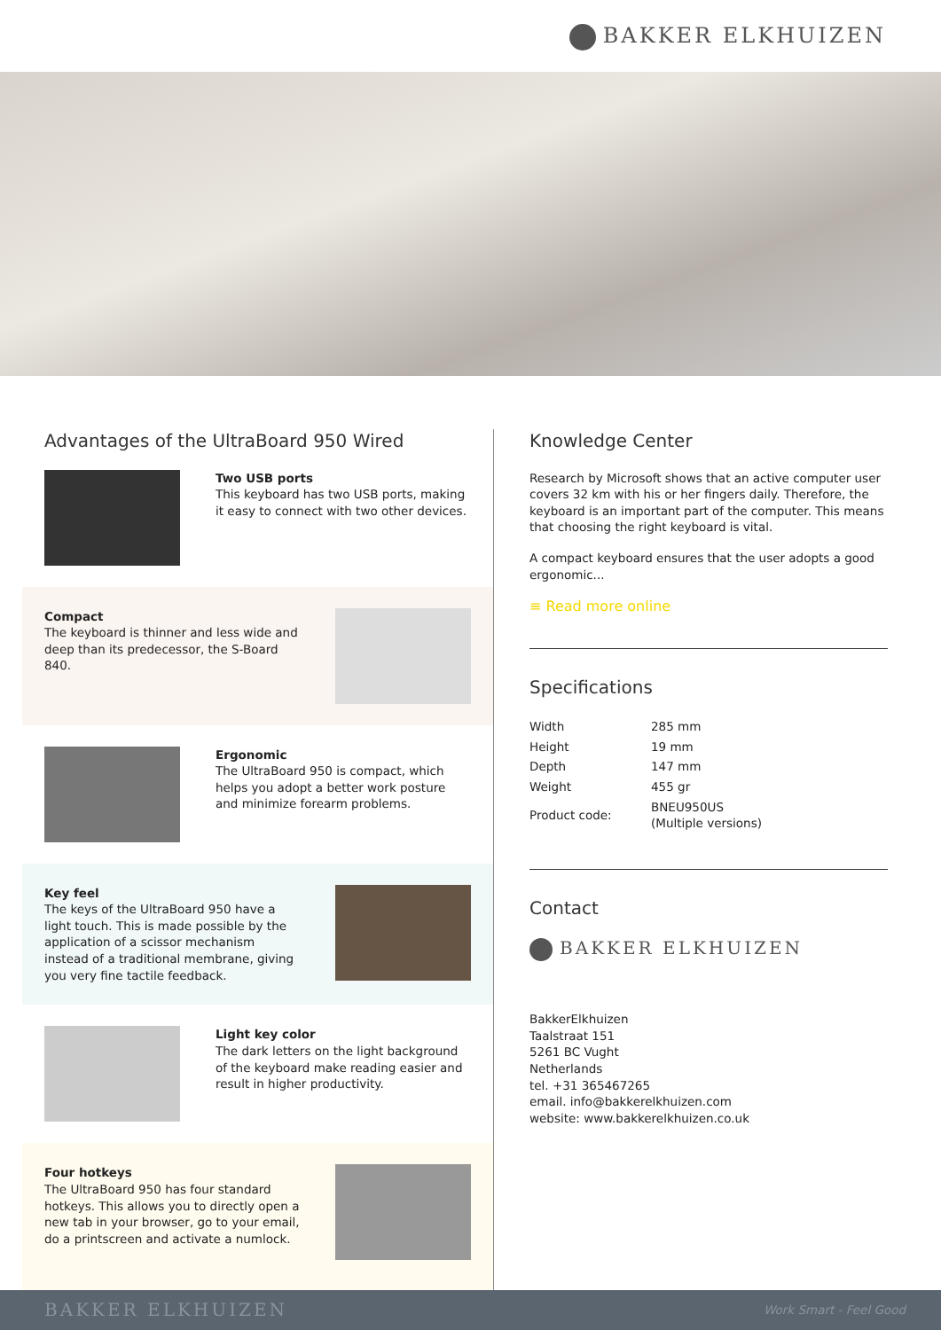BAKKER ELKHUIZEN
Advantages of the UltraBoard 950 Wired
Two USB ports
This keyboard has two USB ports, making it easy to connect with two other devices.
Compact
The keyboard is thinner and less wide and deep than its predecessor, the S-Board 840.
Ergonomic
The UltraBoard 950 is compact, which helps you adopt a better work posture and minimize forearm problems.
Key feel
The keys of the UltraBoard 950 have a light touch. This is made possible by the application of a scissor mechanism instead of a traditional membrane, giving you very fine tactile feedback.
Light key color
The dark letters on the light background of the keyboard make reading easier and result in higher productivity.
Four hotkeys
The UltraBoard 950 has four standard hotkeys. This allows you to directly open a new tab in your browser, go to your email, do a printscreen and activate a numlock.
Knowledge Center
Research by Microsoft shows that an active computer user covers 32 km with his or her fingers daily. Therefore, the keyboard is an important part of the computer. This means that choosing the right keyboard is vital.
A compact keyboard ensures that the user adopts a good ergonomic...
≡ Read more online
Specifications
| Width | 285 mm |
| Height | 19 mm |
| Depth | 147 mm |
| Weight | 455 gr |
| Product code: | BNEU950US (Multiple versions) |
Contact
BAKKER ELKHUIZEN
BakkerElkhuizen
Taalstraat 151
5261 BC Vught
Netherlands
tel. +31 365467265
email. info@bakkerelkhuizen.com
website: www.bakkerelkhuizen.co.uk
BAKKER ELKHUIZEN Work Smart - Feel Good